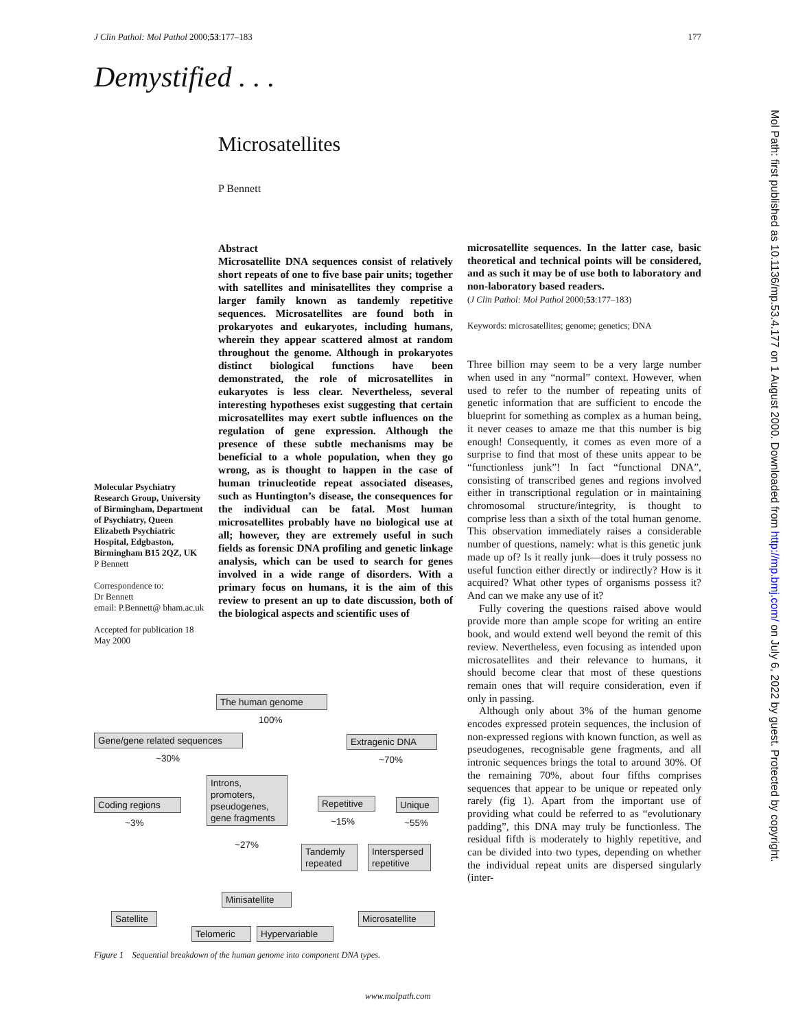J Clin Pathol: Mol Pathol 2000;53:177–183 177
Demystified . . .
Microsatellites
P Bennett
Abstract
Microsatellite DNA sequences consist of relatively short repeats of one to five base pair units; together with satellites and minisatellites they comprise a larger family known as tandemly repetitive sequences. Microsatellites are found both in prokaryotes and eukaryotes, including humans, wherein they appear scattered almost at random throughout the genome. Although in prokaryotes distinct biological functions have been demonstrated, the role of microsatellites in eukaryotes is less clear. Nevertheless, several interesting hypotheses exist suggesting that certain microsatellites may exert subtle influences on the regulation of gene expression. Although the presence of these subtle mechanisms may be beneficial to a whole population, when they go wrong, as is thought to happen in the case of human trinucleotide repeat associated diseases, such as Huntington’s disease, the consequences for the individual can be fatal. Most human microsatellites probably have no biological use at all; however, they are extremely useful in such fields as forensic DNA profiling and genetic linkage analysis, which can be used to search for genes involved in a wide range of disorders. With a primary focus on humans, it is the aim of this review to present an up to date discussion, both of the biological aspects and scientific uses of
Molecular Psychiatry Research Group, University of Birmingham, Department of Psychiatry, Queen Elizabeth Psychiatric Hospital, Edgbaston, Birmingham B15 2QZ, UK
P Bennett
Correspondence to:
Dr Bennett
email: P.Bennett@ bham.ac.uk
Accepted for publication 18 May 2000
microsatellite sequences. In the latter case, basic theoretical and technical points will be considered, and as such it may be of use both to laboratory and non-laboratory based readers.
(J Clin Pathol: Mol Pathol 2000;53:177–183)
Keywords: microsatellites; genome; genetics; DNA
Three billion may seem to be a very large number when used in any “normal” context. However, when used to refer to the number of repeating units of genetic information that are sufficient to encode the blueprint for something as complex as a human being, it never ceases to amaze me that this number is big enough! Consequently, it comes as even more of a surprise to find that most of these units appear to be “functionless junk”! In fact “functional DNA”, consisting of transcribed genes and regions involved either in transcriptional regulation or in maintaining chromosomal structure/integrity, is thought to comprise less than a sixth of the total human genome. This observation immediately raises a considerable number of questions, namely: what is this genetic junk made up of? Is it really junk—does it truly possess no useful function either directly or indirectly? How is it acquired? What other types of organisms possess it? And can we make any use of it?
Fully covering the questions raised above would provide more than ample scope for writing an entire book, and would extend well beyond the remit of this review. Nevertheless, even focusing as intended upon microsatellites and their relevance to humans, it should become clear that most of these questions remain ones that will require consideration, even if only in passing.
Although only about 3% of the human genome encodes expressed protein sequences, the inclusion of non-expressed regions with known function, as well as pseudogenes, recognisable gene fragments, and all intronic sequences brings the total to around 30%. Of the remaining 70%, about four fifths comprises sequences that appear to be unique or repeated only rarely (fig 1). Apart from the important use of providing what could be referred to as “evolutionary padding”, this DNA may truly be functionless. The residual fifth is moderately to highly repetitive, and can be divided into two types, depending on whether the individual repeat units are dispersed singularly (inter-
The human genome
100%
Gene/gene related sequences
~30%
Extragenic DNA
~70%
Coding regions
~3%
Introns, promoters, pseudogenes, gene fragments
~27%
Repetitive
~15%
Unique
~55%
Tandemly repeated
Interspersed repetitive
Minisatellite
Satellite
Microsatellite
Telomeric
Hypervariable
Figure 1 Sequential breakdown of the human genome into component DNA types.
www.molpath.com
Mol Path: first published as 10.1136/mp.53.4.177 on 1 August 2000. Downloaded from http://mp.bmj.com/ on July 6, 2022 by guest. Protected by copyright.